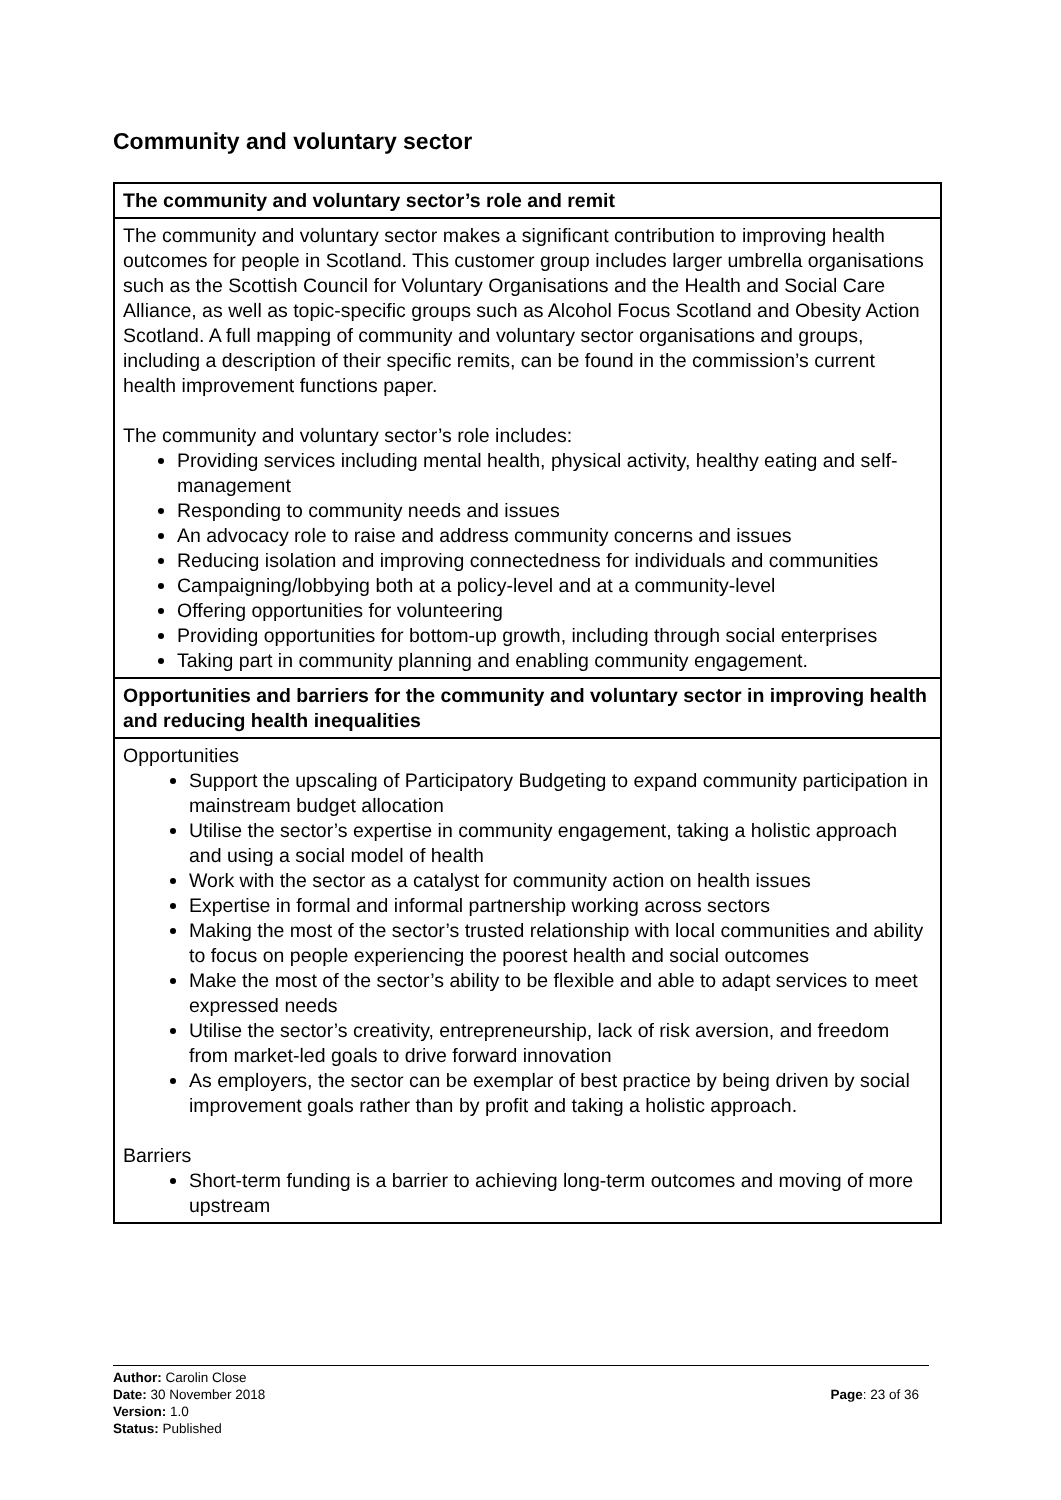Community and voluntary sector
| The community and voluntary sector’s role and remit |
| --- |
| The community and voluntary sector makes a significant contribution to improving health outcomes for people in Scotland. This customer group includes larger umbrella organisations such as the Scottish Council for Voluntary Organisations and the Health and Social Care Alliance, as well as topic-specific groups such as Alcohol Focus Scotland and Obesity Action Scotland. A full mapping of community and voluntary sector organisations and groups, including a description of their specific remits, can be found in the commission’s current health improvement functions paper. The community and voluntary sector’s role includes: Providing services including mental health, physical activity, healthy eating and self-management Responding to community needs and issues An advocacy role to raise and address community concerns and issues Reducing isolation and improving connectedness for individuals and communities Campaigning/lobbying both at a policy-level and at a community-level Offering opportunities for volunteering Providing opportunities for bottom-up growth, including through social enterprises Taking part in community planning and enabling community engagement. |
| Opportunities and barriers for the community and voluntary sector in improving health and reducing health inequalities |
| Opportunities Support the upscaling of Participatory Budgeting to expand community participation in mainstream budget allocation Utilise the sector’s expertise in community engagement, taking a holistic approach and using a social model of health Work with the sector as a catalyst for community action on health issues Expertise in formal and informal partnership working across sectors Making the most of the sector’s trusted relationship with local communities and ability to focus on people experiencing the poorest health and social outcomes Make the most of the sector’s ability to be flexible and able to adapt services to meet expressed needs Utilise the sector’s creativity, entrepreneurship, lack of risk aversion, and freedom from market-led goals to drive forward innovation As employers, the sector can be exemplar of best practice by being driven by social improvement goals rather than by profit and taking a holistic approach. Barriers Short-term funding is a barrier to achieving long-term outcomes and moving of more upstream |
Author: Carolin Close
Date: 30 November 2018
Page: 23 of 36
Version: 1.0
Status: Published